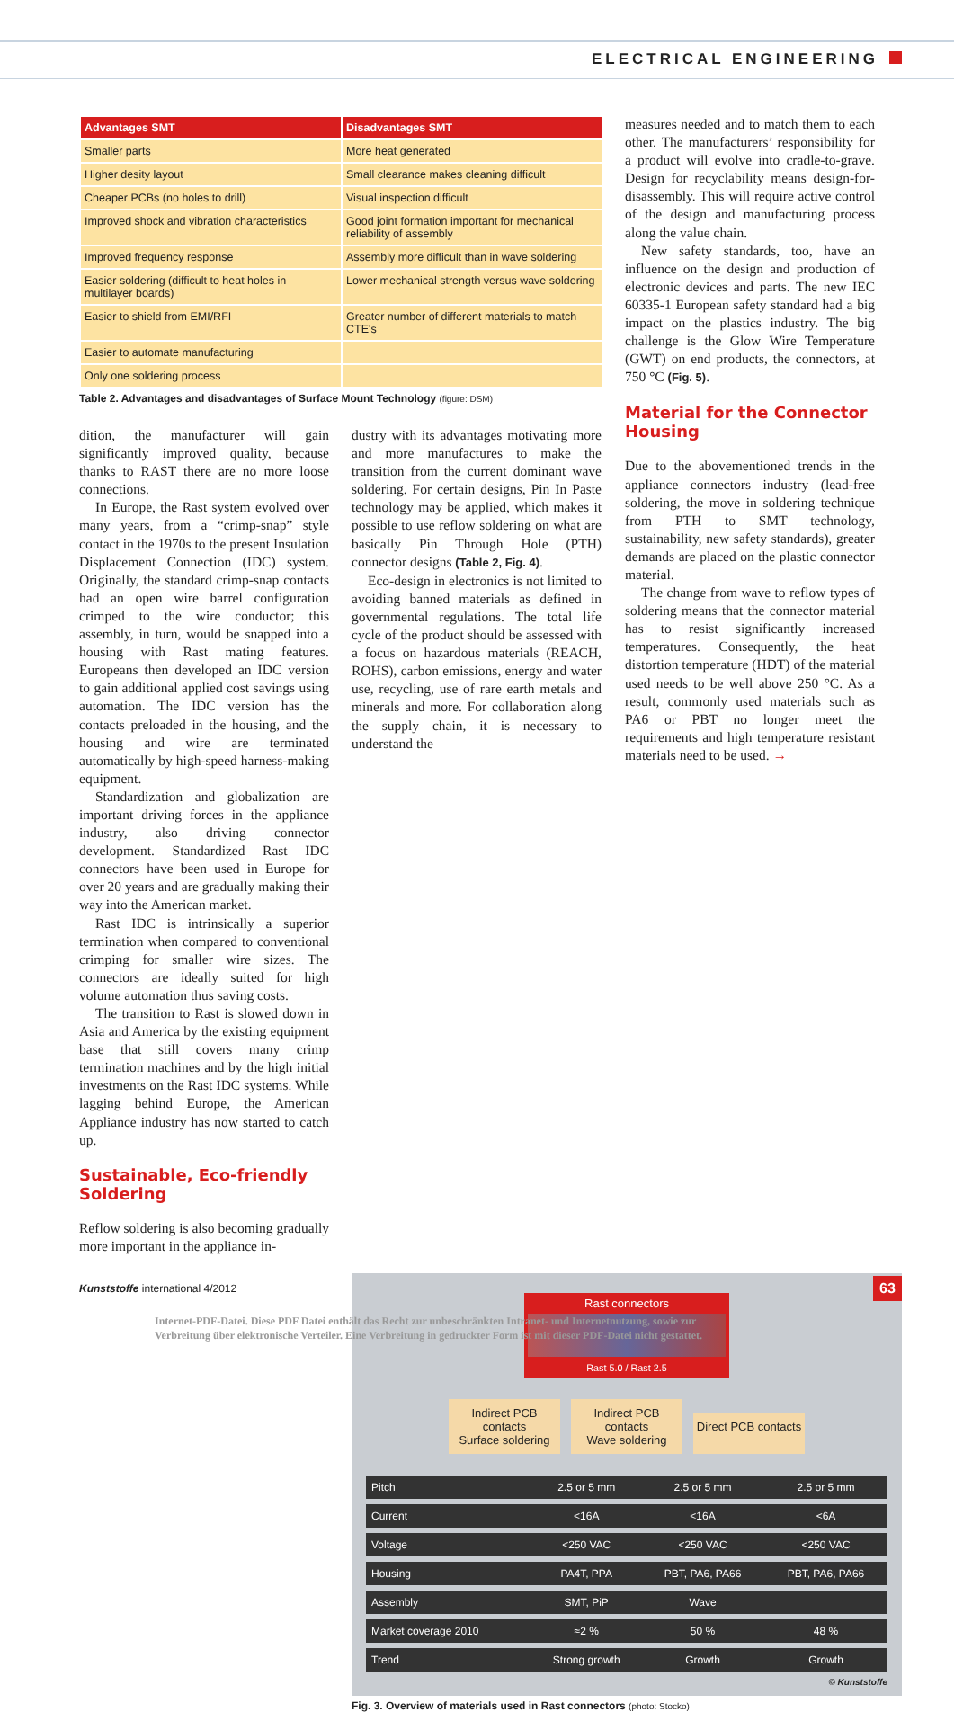ELECTRICAL ENGINEERING
| Advantages SMT | Disadvantages SMT |
| --- | --- |
| Smaller parts | More heat generated |
| Higher desity layout | Small clearance makes cleaning difficult |
| Cheaper PCBs (no holes to drill) | Visual inspection difficult |
| Improved shock and vibration characteristics | Good joint formation important for mechanical reliability of assembly |
| Improved frequency response | Assembly more difficult than in wave soldering |
| Easier soldering (difficult to heat holes in multilayer boards) | Lower mechanical strength versus wave soldering |
| Easier to shield from EMI/RFI | Greater number of different materials to match CTE's |
| Easier to automate manufacturing | |
| Only one soldering process | |
Table 2. Advantages and disadvantages of Surface Mount Technology (figure: DSM)
dition, the manufacturer will gain significantly improved quality, because thanks to RAST there are no more loose connections.
In Europe, the Rast system evolved over many years, from a “crimp-snap” style contact in the 1970s to the present Insulation Displacement Connection (IDC) system. Originally, the standard crimp-snap contacts had an open wire barrel configuration crimped to the wire conductor; this assembly, in turn, would be snapped into a housing with Rast mating features. Europeans then developed an IDC version to gain additional applied cost savings using automation. The IDC version has the contacts preloaded in the housing, and the housing and wire are terminated automatically by high-speed harness-making equipment.
Standardization and globalization are important driving forces in the appliance industry, also driving connector development. Standardized Rast IDC connectors have been used in Europe for over 20 years and are gradually making their way into the American market.
Rast IDC is intrinsically a superior termination when compared to conventional crimping for smaller wire sizes. The connectors are ideally suited for high volume automation thus saving costs.
The transition to Rast is slowed down in Asia and America by the existing equipment base that still covers many crimp termination machines and by the high initial investments on the Rast IDC systems. While lagging behind Europe, the American Appliance industry has now started to catch up.
Sustainable, Eco-friendly Soldering
Reflow soldering is also becoming gradually more important in the appliance in-
dustry with its advantages motivating more and more manufactures to make the transition from the current dominant wave soldering. For certain designs, Pin In Paste technology may be applied, which makes it possible to use reflow soldering on what are basically Pin Through Hole (PTH) connector designs (Table 2, Fig. 4).
Eco-design in electronics is not limited to avoiding banned materials as defined in governmental regulations. The total life cycle of the product should be assessed with a focus on hazardous materials (REACH, ROHS), carbon emissions, energy and water use, recycling, use of rare earth metals and minerals and more. For collaboration along the supply chain, it is necessary to understand the
measures needed and to match them to each other. The manufacturers’ responsibility for a product will evolve into cradle-to-grave. Design for recyclability means design-for-disassembly. This will require active control of the design and manufacturing process along the value chain.
New safety standards, too, have an influence on the design and production of electronic devices and parts. The new IEC 60335-1 European safety standard had a big impact on the plastics industry. The big challenge is the Glow Wire Temperature (GWT) on end products, the connectors, at 750 °C (Fig. 5).
Material for the Connector Housing
Due to the abovementioned trends in the appliance connectors industry (lead-free soldering, the move in soldering technique from PTH to SMT technology, sustainability, new safety standards), greater demands are placed on the plastic connector material.
The change from wave to reflow types of soldering means that the connector material has to resist significantly increased temperatures. Consequently, the heat distortion temperature (HDT) of the material used needs to be well above 250 °C. As a result, commonly used materials such as PA6 or PBT no longer meet the requirements and high temperature resistant materials need to be used. →
Rast connectors
Rast 5.0 / Rast 2.5
Indirect PCB contacts
Surface soldering
Indirect PCB contacts
Wave soldering
Direct PCB contacts
| Pitch | 2.5 or 5 mm | 2.5 or 5 mm | 2.5 or 5 mm |
| Current | <16A | <16A | <6A |
| Voltage | <250 VAC | <250 VAC | <250 VAC |
| Housing | PA4T, PPA | PBT, PA6, PA66 | PBT, PA6, PA66 |
| Assembly | SMT, PiP | Wave | |
| Market coverage 2010 | ≈2 % | 50 % | 48 % |
| Trend | Strong growth | Growth | Growth |
© Kunststoffe
Fig. 3. Overview of materials used in Rast connectors (photo: Stocko)
Kunststoffe international 4/2012
63
Internet-PDF-Datei. Diese PDF Datei enthält das Recht zur unbeschränkten Intranet- und Internetnutzung, sowie zur
Verbreitung über elektronische Verteiler. Eine Verbreitung in gedruckter Form ist mit dieser PDF-Datei nicht gestattet.